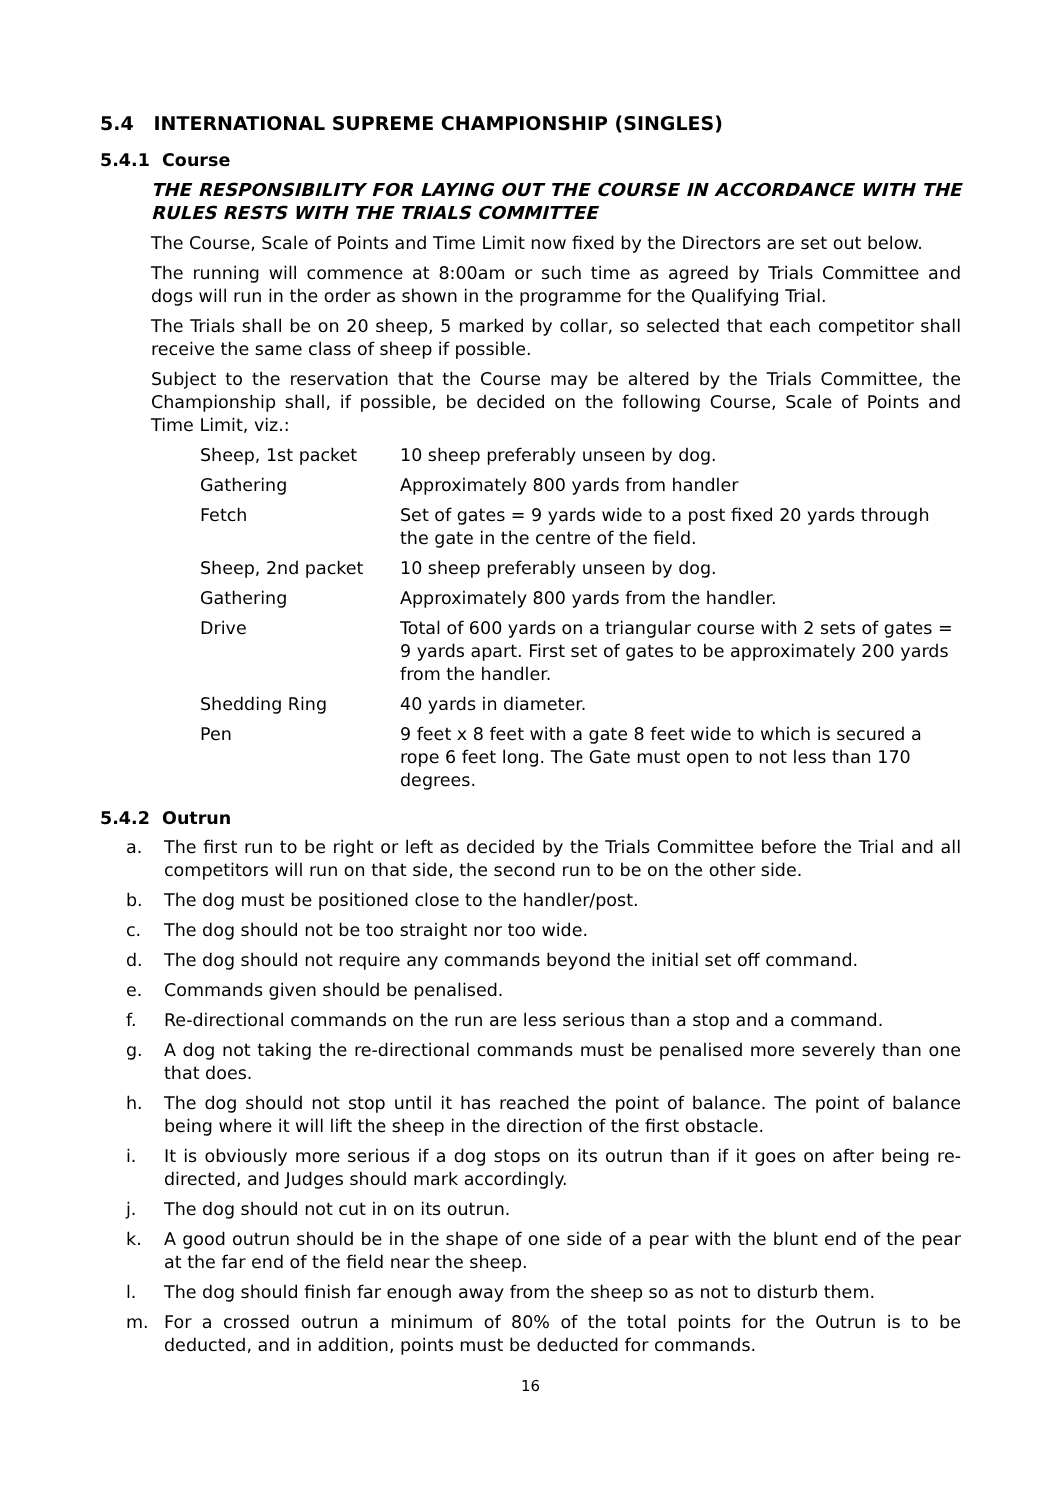5.4 INTERNATIONAL SUPREME CHAMPIONSHIP (SINGLES)
5.4.1 Course
THE RESPONSIBILITY FOR LAYING OUT THE COURSE IN ACCORDANCE WITH THE RULES RESTS WITH THE TRIALS COMMITTEE
The Course, Scale of Points and Time Limit now fixed by the Directors are set out below.
The running will commence at 8:00am or such time as agreed by Trials Committee and dogs will run in the order as shown in the programme for the Qualifying Trial.
The Trials shall be on 20 sheep, 5 marked by collar, so selected that each competitor shall receive the same class of sheep if possible.
Subject to the reservation that the Course may be altered by the Trials Committee, the Championship shall, if possible, be decided on the following Course, Scale of Points and Time Limit, viz.:
| Sheep, 1st packet | 10 sheep preferably unseen by dog. |
| Gathering | Approximately 800 yards from handler |
| Fetch | Set of gates = 9 yards wide to a post fixed 20 yards through the gate in the centre of the field. |
| Sheep, 2nd packet | 10 sheep preferably unseen by dog. |
| Gathering | Approximately 800 yards from the handler. |
| Drive | Total of 600 yards on a triangular course with 2 sets of gates = 9 yards apart. First set of gates to be approximately 200 yards from the handler. |
| Shedding Ring | 40 yards in diameter. |
| Pen | 9 feet x 8 feet with a gate 8 feet wide to which is secured a rope 6 feet long. The Gate must open to not less than 170 degrees. |
5.4.2 Outrun
a. The first run to be right or left as decided by the Trials Committee before the Trial and all competitors will run on that side, the second run to be on the other side.
b. The dog must be positioned close to the handler/post.
c. The dog should not be too straight nor too wide.
d. The dog should not require any commands beyond the initial set off command.
e. Commands given should be penalised.
f. Re-directional commands on the run are less serious than a stop and a command.
g. A dog not taking the re-directional commands must be penalised more severely than one that does.
h. The dog should not stop until it has reached the point of balance. The point of balance being where it will lift the sheep in the direction of the first obstacle.
i. It is obviously more serious if a dog stops on its outrun than if it goes on after being re-directed, and Judges should mark accordingly.
j. The dog should not cut in on its outrun.
k. A good outrun should be in the shape of one side of a pear with the blunt end of the pear at the far end of the field near the sheep.
l. The dog should finish far enough away from the sheep so as not to disturb them.
m. For a crossed outrun a minimum of 80% of the total points for the Outrun is to be deducted, and in addition, points must be deducted for commands.
16